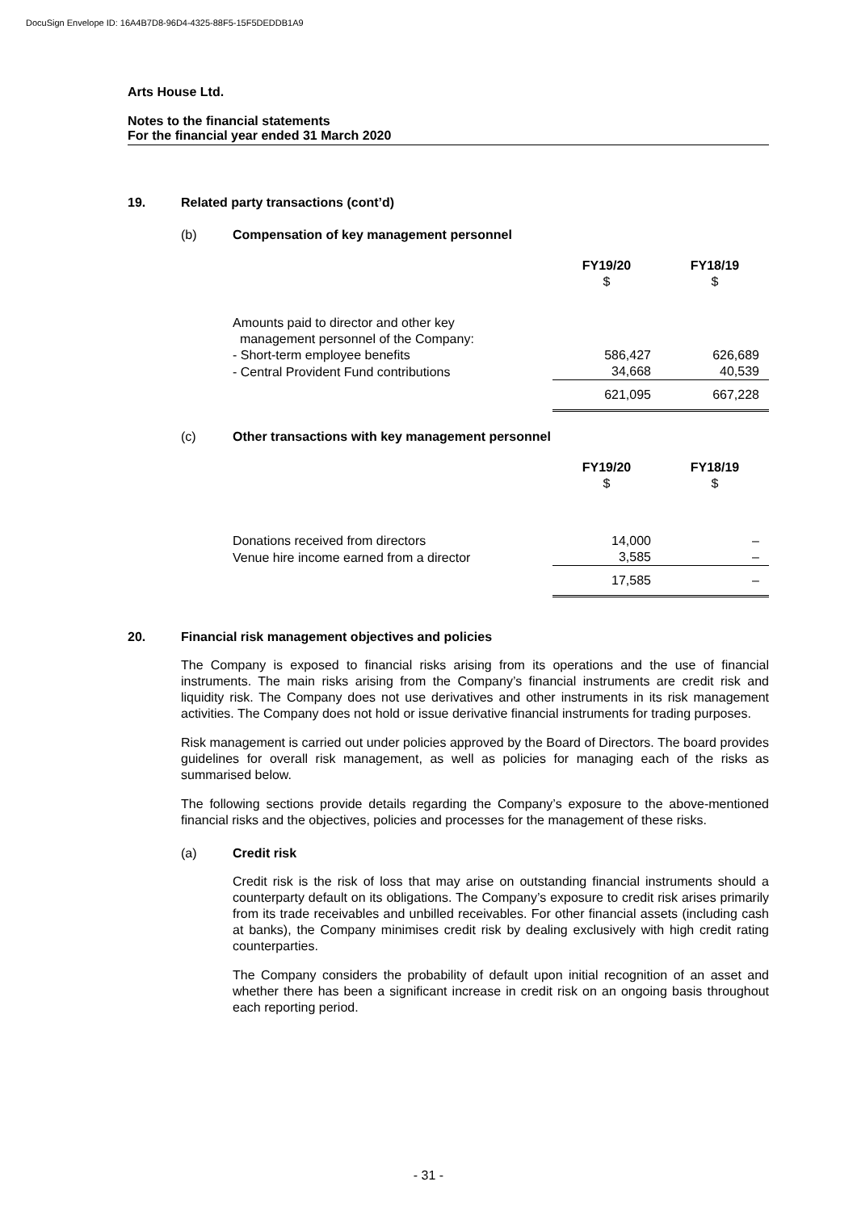DocuSign Envelope ID: 16A4B7D8-96D4-4325-88F5-15F5DEDDB1A9
Arts House Ltd.
Notes to the financial statements
For the financial year ended 31 March 2020
19. Related party transactions (cont’d)
(b) Compensation of key management personnel
| | FY19/20 $ | FY18/19 $ |
| Amounts paid to director and other key management personnel of the Company: | | |
| - Short-term employee benefits | 586,427 | 626,689 |
| - Central Provident Fund contributions | 34,668 | 40,539 |
| | 621,095 | 667,228 |
(c) Other transactions with key management personnel
| | FY19/20 $ | FY18/19 $ |
| Donations received from directors | 14,000 | – |
| Venue hire income earned from a director | 3,585 | – |
| | 17,585 | – |
20. Financial risk management objectives and policies
The Company is exposed to financial risks arising from its operations and the use of financial instruments. The main risks arising from the Company’s financial instruments are credit risk and liquidity risk. The Company does not use derivatives and other instruments in its risk management activities. The Company does not hold or issue derivative financial instruments for trading purposes.
Risk management is carried out under policies approved by the Board of Directors. The board provides guidelines for overall risk management, as well as policies for managing each of the risks as summarised below.
The following sections provide details regarding the Company’s exposure to the above-mentioned financial risks and the objectives, policies and processes for the management of these risks.
(a) Credit risk
Credit risk is the risk of loss that may arise on outstanding financial instruments should a counterparty default on its obligations. The Company’s exposure to credit risk arises primarily from its trade receivables and unbilled receivables. For other financial assets (including cash at banks), the Company minimises credit risk by dealing exclusively with high credit rating counterparties.
The Company considers the probability of default upon initial recognition of an asset and whether there has been a significant increase in credit risk on an ongoing basis throughout each reporting period.
- 31 -